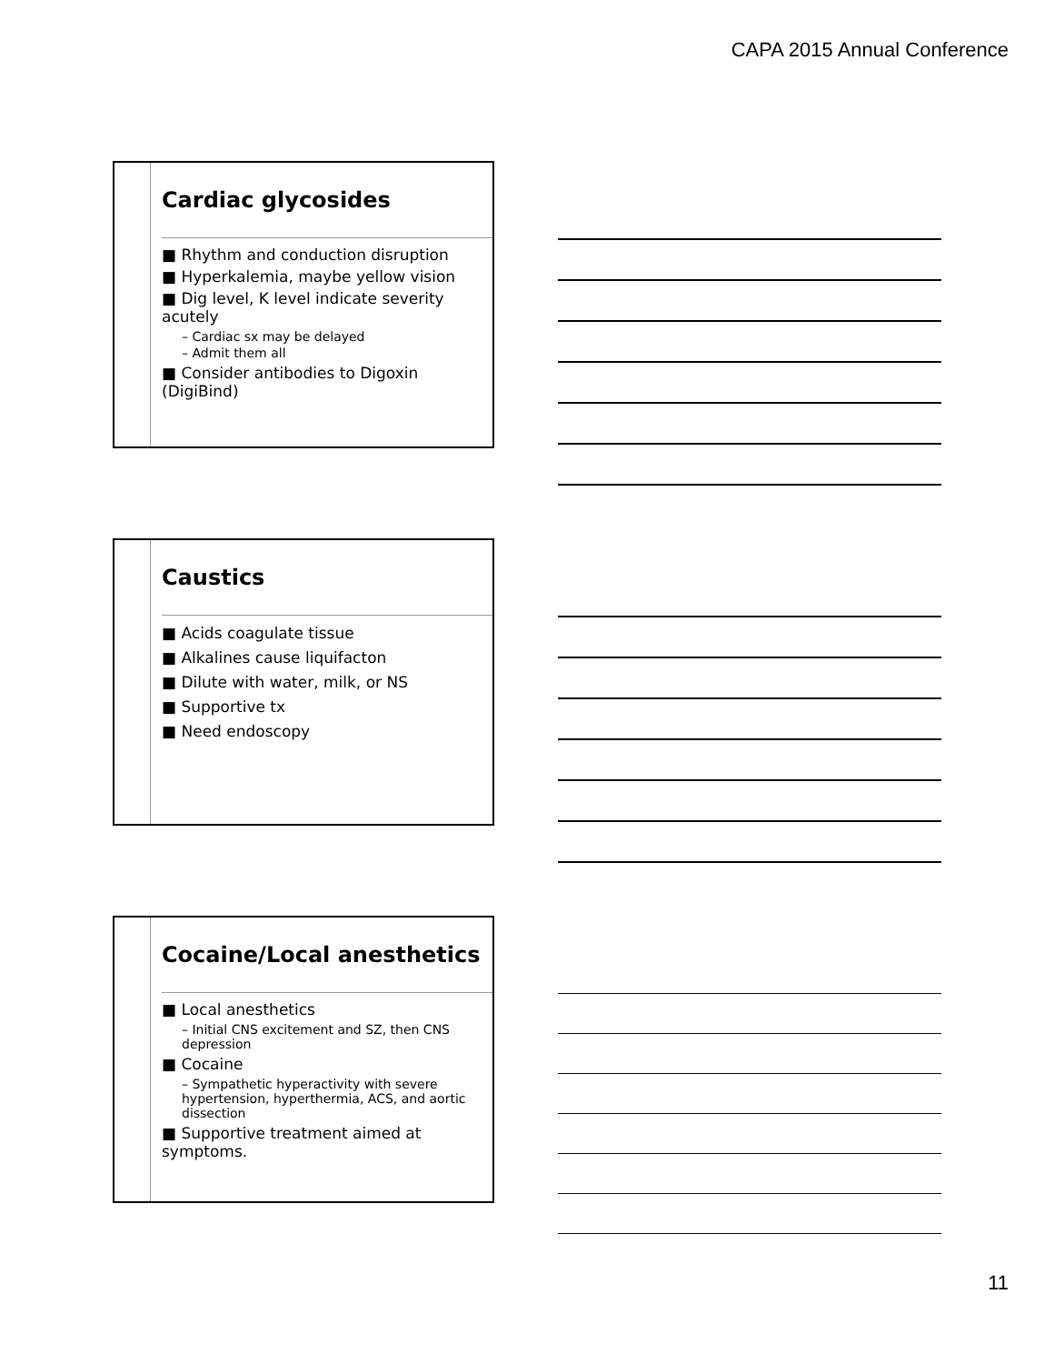CAPA 2015 Annual Conference
Cardiac glycosides
■ Rhythm and conduction disruption
■ Hyperkalemia, maybe yellow vision
■ Dig level, K level indicate severity acutely
– Cardiac sx may be delayed
– Admit them all
■ Consider antibodies to Digoxin (DigiBind)
Caustics
■ Acids coagulate tissue
■ Alkalines cause liquifacton
■ Dilute with water, milk, or NS
■ Supportive tx
■ Need endoscopy
Cocaine/Local anesthetics
■ Local anesthetics
– Initial CNS excitement and SZ, then CNS depression
■ Cocaine
– Sympathetic hyperactivity with severe hypertension, hyperthermia, ACS, and aortic dissection
■ Supportive treatment aimed at symptoms.
11